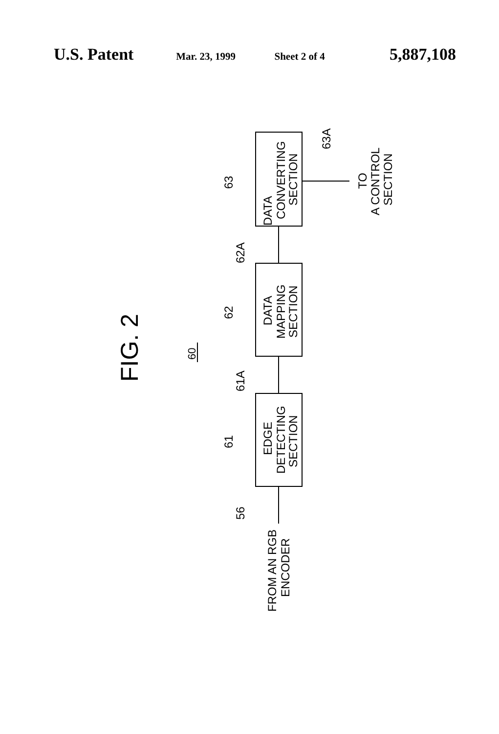U.S. Patent Mar. 23, 1999 Sheet 2 of 4 5,887,108
FIG. 2
60
DATA
CONVERTING
SECTION
DATA
MAPPING
SECTION
EDGE
DETECTING
SECTION
63
62
61
63A
62A
61A
56
TO
A CONTROL
SECTION
FROM AN RGB
ENCODER